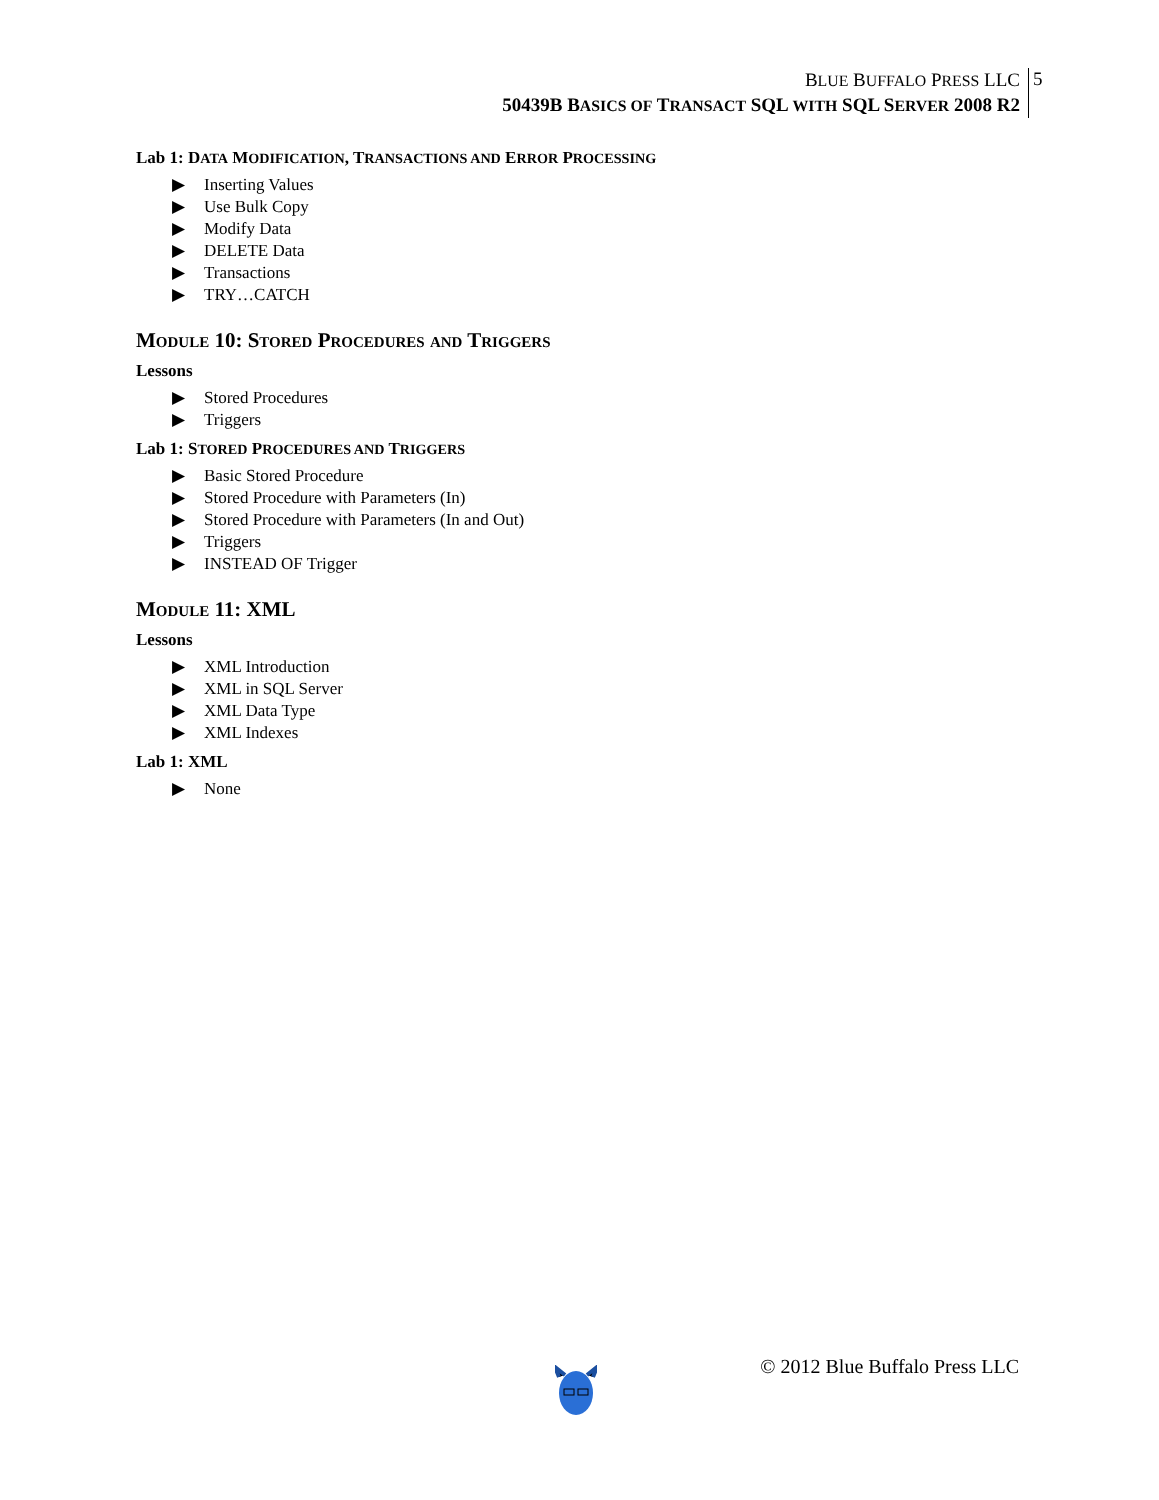BLUE BUFFALO PRESS LLC
50439B BASICS OF TRANSACT SQL WITH SQL SERVER 2008 R2
5
Lab 1: DATA MODIFICATION, TRANSACTIONS AND ERROR PROCESSING
▶ Inserting Values
▶ Use Bulk Copy
▶ Modify Data
▶ DELETE Data
▶ Transactions
▶ TRY…CATCH
Module 10: Stored Procedures and Triggers
Lessons
▶ Stored Procedures
▶ Triggers
Lab 1: STORED PROCEDURES AND TRIGGERS
▶ Basic Stored Procedure
▶ Stored Procedure with Parameters (In)
▶ Stored Procedure with Parameters (In and Out)
▶ Triggers
▶ INSTEAD OF Trigger
Module 11: XML
Lessons
▶ XML Introduction
▶ XML in SQL Server
▶ XML Data Type
▶ XML Indexes
Lab 1: XML
▶ None
© 2012 Blue Buffalo Press LLC